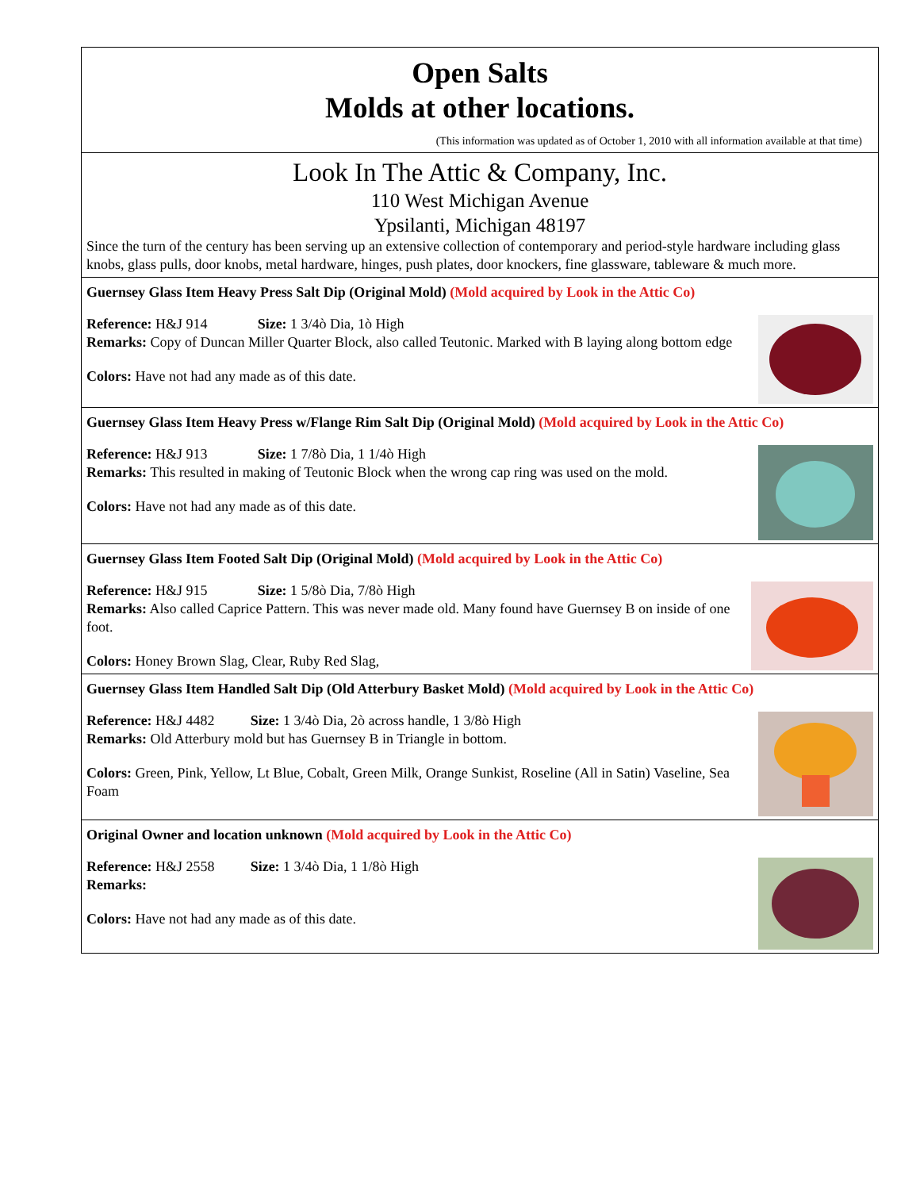Open Salts
Molds at other locations.
(This information was updated as of October 1, 2010 with all information available at that time)
Look In The Attic & Company, Inc.
110 West Michigan Avenue
Ypsilanti, Michigan 48197
Since the turn of the century has been serving up an extensive collection of contemporary and period-style hardware including glass knobs, glass pulls, door knobs, metal hardware, hinges, push plates, door knockers, fine glassware, tableware & much more.
Guernsey Glass Item Heavy Press Salt Dip (Original Mold) (Mold acquired by Look in the Attic Co)
Reference: H&J 914 Size: 1 3/4ò Dia, 1ò High
Remarks: Copy of Duncan Miller Quarter Block, also called Teutonic. Marked with B laying along bottom edge
Colors: Have not had any made as of this date.
Guernsey Glass Item Heavy Press w/Flange Rim Salt Dip (Original Mold) (Mold acquired by Look in the Attic Co)
Reference: H&J 913 Size: 1 7/8ò Dia, 1 1/4ò High
Remarks: This resulted in making of Teutonic Block when the wrong cap ring was used on the mold.
Colors: Have not had any made as of this date.
Guernsey Glass Item Footed Salt Dip (Original Mold) (Mold acquired by Look in the Attic Co)
Reference: H&J 915 Size: 1 5/8ò Dia, 7/8ò High
Remarks: Also called Caprice Pattern. This was never made old. Many found have Guernsey B on inside of one foot.
Colors: Honey Brown Slag, Clear, Ruby Red Slag,
Guernsey Glass Item Handled Salt Dip (Old Atterbury Basket Mold) (Mold acquired by Look in the Attic Co)
Reference: H&J 4482 Size: 1 3/4ò Dia, 2ò across handle, 1 3/8ò High
Remarks: Old Atterbury mold but has Guernsey B in Triangle in bottom.
Colors: Green, Pink, Yellow, Lt Blue, Cobalt, Green Milk, Orange Sunkist, Roseline (All in Satin) Vaseline, Sea Foam
Original Owner and location unknown (Mold acquired by Look in the Attic Co)
Reference: H&J 2558 Size: 1 3/4ò Dia, 1 1/8ò High
Remarks:
Colors: Have not had any made as of this date.